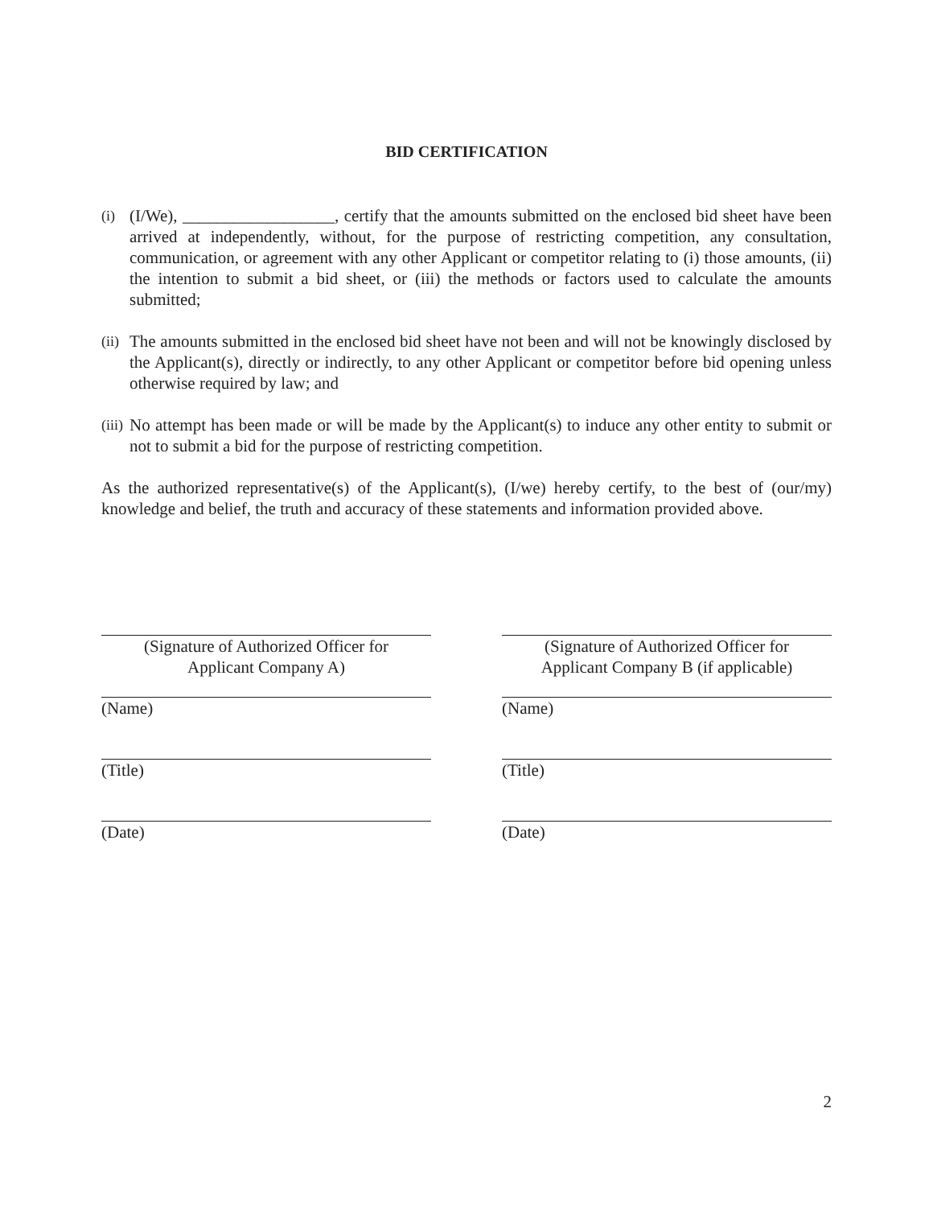BID CERTIFICATION
(i) (I/We), __________________, certify that the amounts submitted on the enclosed bid sheet have been arrived at independently, without, for the purpose of restricting competition, any consultation, communication, or agreement with any other Applicant or competitor relating to (i) those amounts, (ii) the intention to submit a bid sheet, or (iii) the methods or factors used to calculate the amounts submitted;
(ii) The amounts submitted in the enclosed bid sheet have not been and will not be knowingly disclosed by the Applicant(s), directly or indirectly, to any other Applicant or competitor before bid opening unless otherwise required by law; and
(iii) No attempt has been made or will be made by the Applicant(s) to induce any other entity to submit or not to submit a bid for the purpose of restricting competition.
As the authorized representative(s) of the Applicant(s), (I/we) hereby certify, to the best of (our/my) knowledge and belief, the truth and accuracy of these statements and information provided above.
(Signature of Authorized Officer for
Applicant Company A)
(Name)
(Title)
(Date)
(Signature of Authorized Officer for
Applicant Company B (if applicable)
(Name)
(Title)
(Date)
2